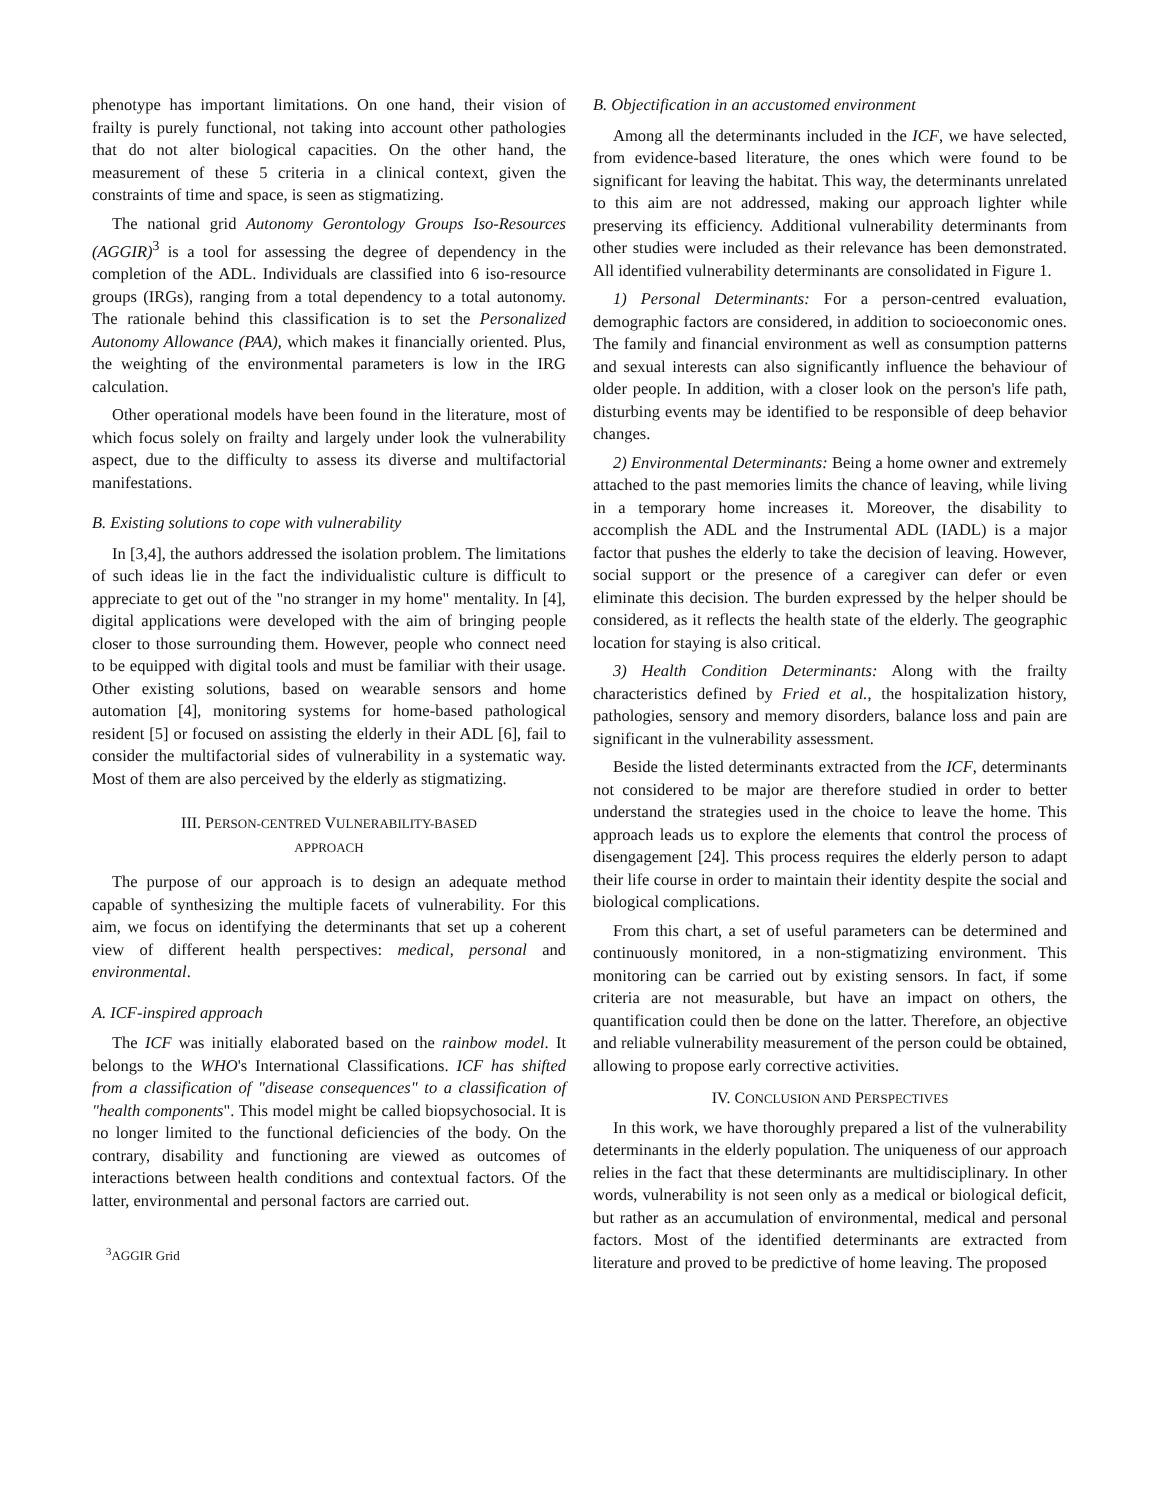phenotype has important limitations. On one hand, their vision of frailty is purely functional, not taking into account other pathologies that do not alter biological capacities. On the other hand, the measurement of these 5 criteria in a clinical context, given the constraints of time and space, is seen as stigmatizing.
The national grid Autonomy Gerontology Groups Iso-Resources (AGGIR)<sup>3</sup> is a tool for assessing the degree of dependency in the completion of the ADL. Individuals are classified into 6 iso-resource groups (IRGs), ranging from a total dependency to a total autonomy. The rationale behind this classification is to set the Personalized Autonomy Allowance (PAA), which makes it financially oriented. Plus, the weighting of the environmental parameters is low in the IRG calculation.
Other operational models have been found in the literature, most of which focus solely on frailty and largely under look the vulnerability aspect, due to the difficulty to assess its diverse and multifactorial manifestations.
B. Existing solutions to cope with vulnerability
In [3,4], the authors addressed the isolation problem. The limitations of such ideas lie in the fact the individualistic culture is difficult to appreciate to get out of the "no stranger in my home" mentality. In [4], digital applications were developed with the aim of bringing people closer to those surrounding them. However, people who connect need to be equipped with digital tools and must be familiar with their usage. Other existing solutions, based on wearable sensors and home automation [4], monitoring systems for home-based pathological resident [5] or focused on assisting the elderly in their ADL [6], fail to consider the multifactorial sides of vulnerability in a systematic way. Most of them are also perceived by the elderly as stigmatizing.
III. PERSON-CENTRED VULNERABILITY-BASED
APPROACH
The purpose of our approach is to design an adequate method capable of synthesizing the multiple facets of vulnerability. For this aim, we focus on identifying the determinants that set up a coherent view of different health perspectives: medical, personal and environmental.
A. ICF-inspired approach
The ICF was initially elaborated based on the rainbow model. It belongs to the WHO's International Classifications. ICF has shifted from a classification of "disease consequences" to a classification of "health components". This model might be called biopsychosocial. It is no longer limited to the functional deficiencies of the body. On the contrary, disability and functioning are viewed as outcomes of interactions between health conditions and contextual factors. Of the latter, environmental and personal factors are carried out.
<sup>3</sup> AGGIR Grid
B. Objectification in an accustomed environment
Among all the determinants included in the ICF, we have selected, from evidence-based literature, the ones which were found to be significant for leaving the habitat. This way, the determinants unrelated to this aim are not addressed, making our approach lighter while preserving its efficiency. Additional vulnerability determinants from other studies were included as their relevance has been demonstrated. All identified vulnerability determinants are consolidated in Figure 1.
1) Personal Determinants: For a person-centred evaluation, demographic factors are considered, in addition to socioeconomic ones. The family and financial environment as well as consumption patterns and sexual interests can also significantly influence the behaviour of older people. In addition, with a closer look on the person's life path, disturbing events may be identified to be responsible of deep behavior changes.
2) Environmental Determinants: Being a home owner and extremely attached to the past memories limits the chance of leaving, while living in a temporary home increases it. Moreover, the disability to accomplish the ADL and the Instrumental ADL (IADL) is a major factor that pushes the elderly to take the decision of leaving. However, social support or the presence of a caregiver can defer or even eliminate this decision. The burden expressed by the helper should be considered, as it reflects the health state of the elderly. The geographic location for staying is also critical.
3) Health Condition Determinants: Along with the frailty characteristics defined by Fried et al., the hospitalization history, pathologies, sensory and memory disorders, balance loss and pain are significant in the vulnerability assessment.
Beside the listed determinants extracted from the ICF, determinants not considered to be major are therefore studied in order to better understand the strategies used in the choice to leave the home. This approach leads us to explore the elements that control the process of disengagement [24]. This process requires the elderly person to adapt their life course in order to maintain their identity despite the social and biological complications.
From this chart, a set of useful parameters can be determined and continuously monitored, in a non-stigmatizing environment. This monitoring can be carried out by existing sensors. In fact, if some criteria are not measurable, but have an impact on others, the quantification could then be done on the latter. Therefore, an objective and reliable vulnerability measurement of the person could be obtained, allowing to propose early corrective activities.
IV. CONCLUSION AND PERSPECTIVES
In this work, we have thoroughly prepared a list of the vulnerability determinants in the elderly population. The uniqueness of our approach relies in the fact that these determinants are multidisciplinary. In other words, vulnerability is not seen only as a medical or biological deficit, but rather as an accumulation of environmental, medical and personal factors. Most of the identified determinants are extracted from literature and proved to be predictive of home leaving. The proposed